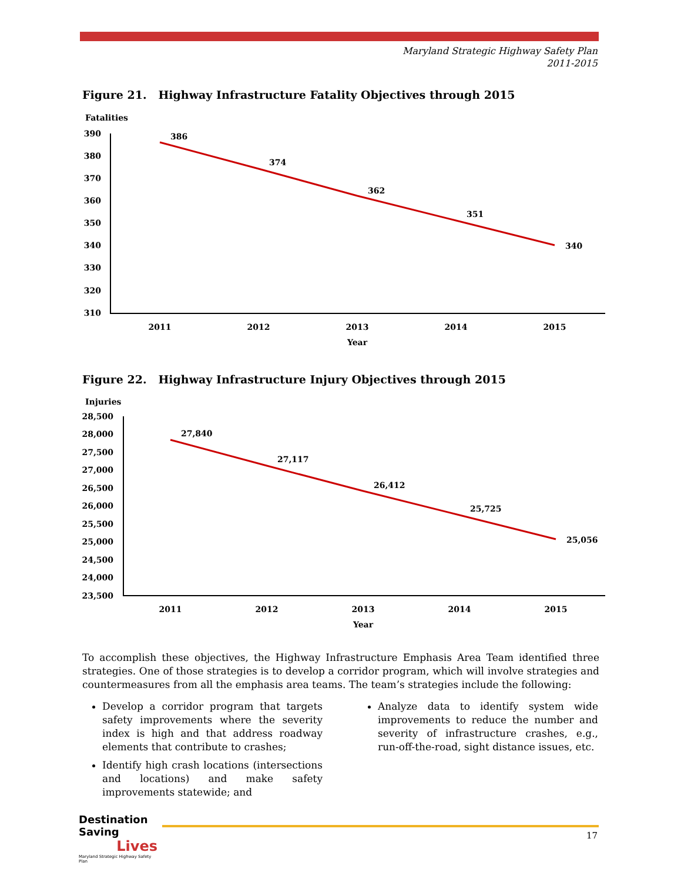Maryland Strategic Highway Safety Plan
2011-2015
Figure 21. Highway Infrastructure Fatality Objectives through 2015
Fatalities
390
380
370
360
350
340
330
320
310
2011
2012
2013
2014
2015
Year
386
374
362
351
340
Figure 22. Highway Infrastructure Injury Objectives through 2015
Injuries
28,500
28,000
27,500
27,000
26,500
26,000
25,500
25,000
24,500
24,000
23,500
2011
2012
2013
2014
2015
Year
27,840
27,117
26,412
25,725
25,056
To accomplish these objectives, the Highway Infrastructure Emphasis Area Team identified three strategies. One of those strategies is to develop a corridor program, which will involve strategies and countermeasures from all the emphasis area teams. The team’s strategies include the following:
Develop a corridor program that targets safety improvements where the severity index is high and that address roadway elements that contribute to crashes;
Identify high crash locations (intersections and locations) and make safety improvements statewide; and
Analyze data to identify system wide improvements to reduce the number and severity of infrastructure crashes, e.g., run-off-the-road, sight distance issues, etc.
Destination Saving
Lives
Maryland Strategic Highway Safety Plan
17